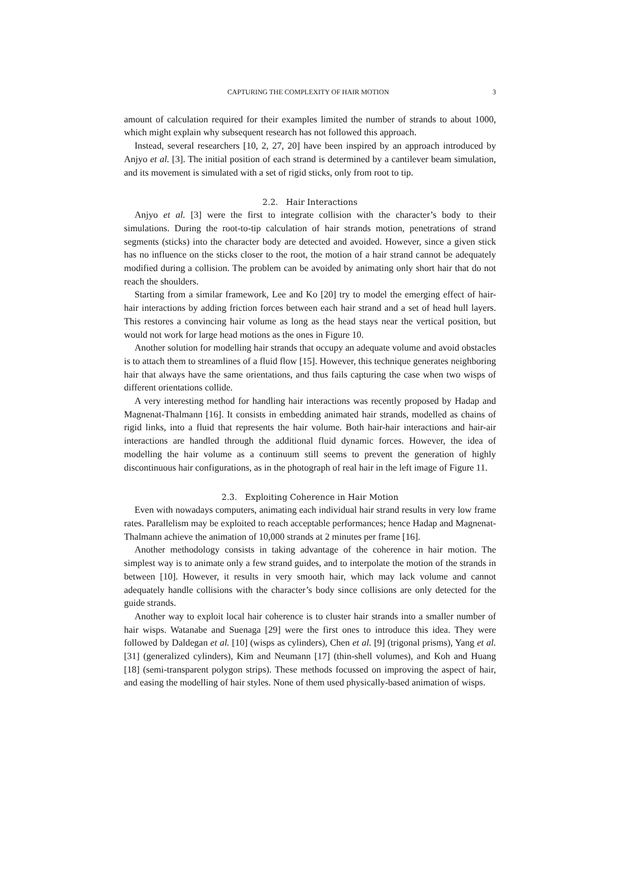CAPTURING THE COMPLEXITY OF HAIR MOTION 3
amount of calculation required for their examples limited the number of strands to about 1000, which might explain why subsequent research has not followed this approach.
Instead, several researchers [10, 2, 27, 20] have been inspired by an approach introduced by Anjyo et al. [3]. The initial position of each strand is determined by a cantilever beam simulation, and its movement is simulated with a set of rigid sticks, only from root to tip.
2.2. Hair Interactions
Anjyo et al. [3] were the first to integrate collision with the character’s body to their simulations. During the root-to-tip calculation of hair strands motion, penetrations of strand segments (sticks) into the character body are detected and avoided. However, since a given stick has no influence on the sticks closer to the root, the motion of a hair strand cannot be adequately modified during a collision. The problem can be avoided by animating only short hair that do not reach the shoulders.
Starting from a similar framework, Lee and Ko [20] try to model the emerging effect of hair-hair interactions by adding friction forces between each hair strand and a set of head hull layers. This restores a convincing hair volume as long as the head stays near the vertical position, but would not work for large head motions as the ones in Figure 10.
Another solution for modelling hair strands that occupy an adequate volume and avoid obstacles is to attach them to streamlines of a fluid flow [15]. However, this technique generates neighboring hair that always have the same orientations, and thus fails capturing the case when two wisps of different orientations collide.
A very interesting method for handling hair interactions was recently proposed by Hadap and Magnenat-Thalmann [16]. It consists in embedding animated hair strands, modelled as chains of rigid links, into a fluid that represents the hair volume. Both hair-hair interactions and hair-air interactions are handled through the additional fluid dynamic forces. However, the idea of modelling the hair volume as a continuum still seems to prevent the generation of highly discontinuous hair configurations, as in the photograph of real hair in the left image of Figure 11.
2.3. Exploiting Coherence in Hair Motion
Even with nowadays computers, animating each individual hair strand results in very low frame rates. Parallelism may be exploited to reach acceptable performances; hence Hadap and Magnenat-Thalmann achieve the animation of 10,000 strands at 2 minutes per frame [16].
Another methodology consists in taking advantage of the coherence in hair motion. The simplest way is to animate only a few strand guides, and to interpolate the motion of the strands in between [10]. However, it results in very smooth hair, which may lack volume and cannot adequately handle collisions with the character’s body since collisions are only detected for the guide strands.
Another way to exploit local hair coherence is to cluster hair strands into a smaller number of hair wisps. Watanabe and Suenaga [29] were the first ones to introduce this idea. They were followed by Daldegan et al. [10] (wisps as cylinders), Chen et al. [9] (trigonal prisms), Yang et al. [31] (generalized cylinders), Kim and Neumann [17] (thin-shell volumes), and Koh and Huang [18] (semi-transparent polygon strips). These methods focussed on improving the aspect of hair, and easing the modelling of hair styles. None of them used physically-based animation of wisps.